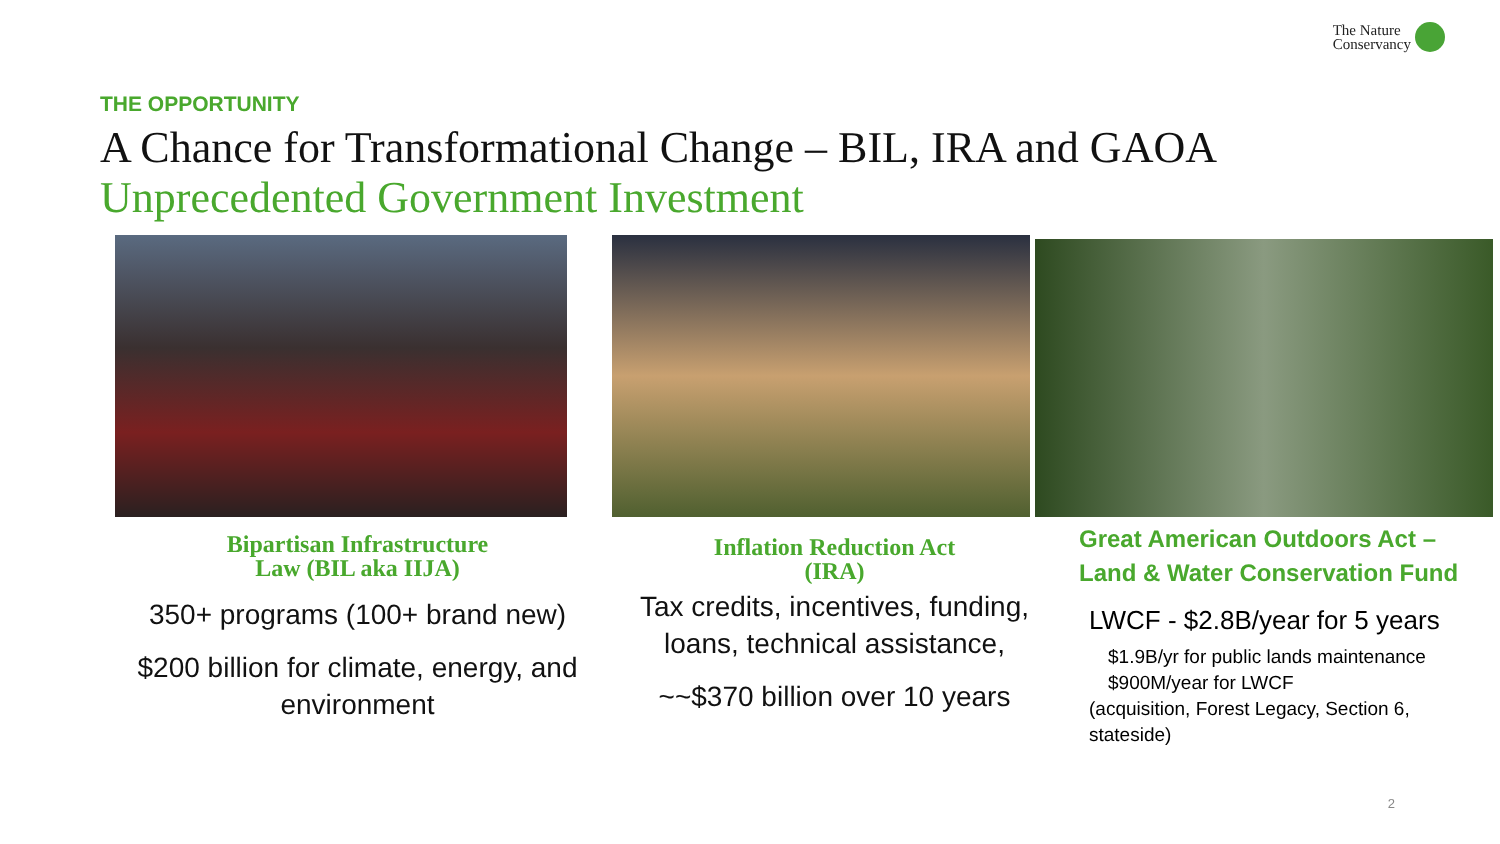The Nature
Conservancy
THE OPPORTUNITY
A Chance for Transformational Change – BIL, IRA and GAOA
Unprecedented Government Investment
Bipartisan Infrastructure
Law (BIL aka IIJA)
350+ programs (100+ brand new)
$200 billion for climate, energy, and environment
Inflation Reduction Act
(IRA)
Tax credits, incentives, funding, loans, technical assistance,
~~$370 billion over 10 years
Great American Outdoors Act –
Land & Water Conservation Fund
LWCF - $2.8B/year for 5 years
$1.9B/yr for public lands maintenance
$900M/year for LWCF
(acquisition, Forest Legacy, Section 6, stateside)
2